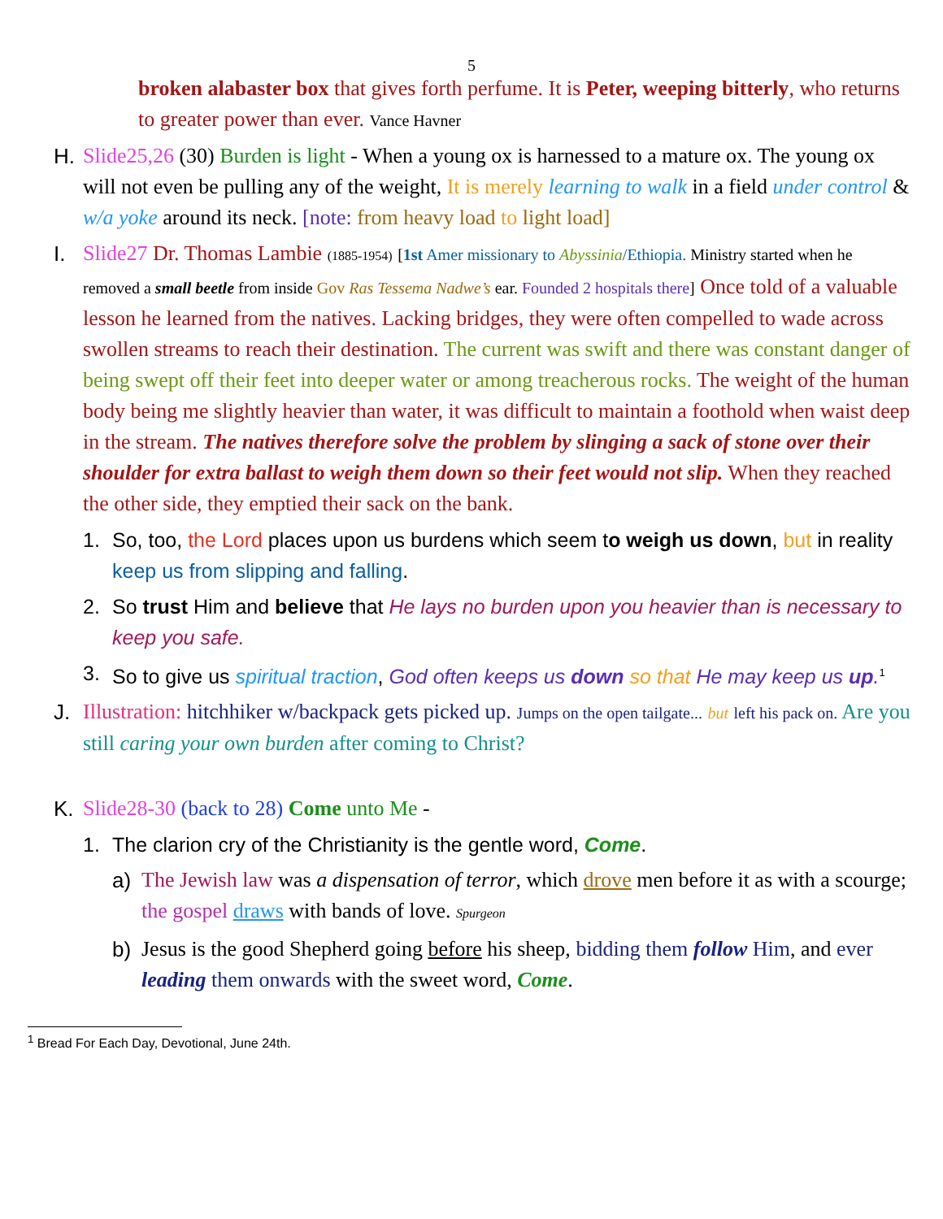5
broken alabaster box that gives forth perfume. It is Peter, weeping bitterly, who returns to greater power than ever. Vance Havner
H. Slide25,26 (30) Burden is light - When a young ox is harnessed to a mature ox. The young ox will not even be pulling any of the weight, It is merely learning to walk in a field under control & w/a yoke around its neck. [note: from heavy load to light load]
I. Slide27 Dr. Thomas Lambie (1885-1954) [1st Amer missionary to Abyssinia/Ethiopia. Ministry started when he removed a small beetle from inside Gov Ras Tessema Nadwe’s ear. Founded 2 hospitals there] Once told of a valuable lesson he learned from the natives. Lacking bridges, they were often compelled to wade across swollen streams to reach their destination. The current was swift and there was constant danger of being swept off their feet into deeper water or among treacherous rocks. The weight of the human body being me slightly heavier than water, it was difficult to maintain a foothold when waist deep in the stream. The natives therefore solve the problem by slinging a sack of stone over their shoulder for extra ballast to weigh them down so their feet would not slip. When they reached the other side, they emptied their sack on the bank.
1. So, too, the Lord places upon us burdens which seem to weigh us down, but in reality keep us from slipping and falling.
2. So trust Him and believe that He lays no burden upon you heavier than is necessary to keep you safe.
3. So to give us spiritual traction, God often keeps us down so that He may keep us up.<sup>1</sup>
J. Illustration: hitchhiker w/backpack gets picked up. Jumps on the open tailgate... but left his pack on. Are you still caring your own burden after coming to Christ?
K. Slide28-30 (back to 28) Come unto Me -
1. The clarion cry of the Christianity is the gentle word, Come.
a) The Jewish law was a dispensation of terror, which drove men before it as with a scourge; the gospel draws with bands of love. Spurgeon
b) Jesus is the good Shepherd going before his sheep, bidding them follow Him, and ever leading them onwards with the sweet word, Come.
<sup>1</sup> Bread For Each Day, Devotional, June 24th.